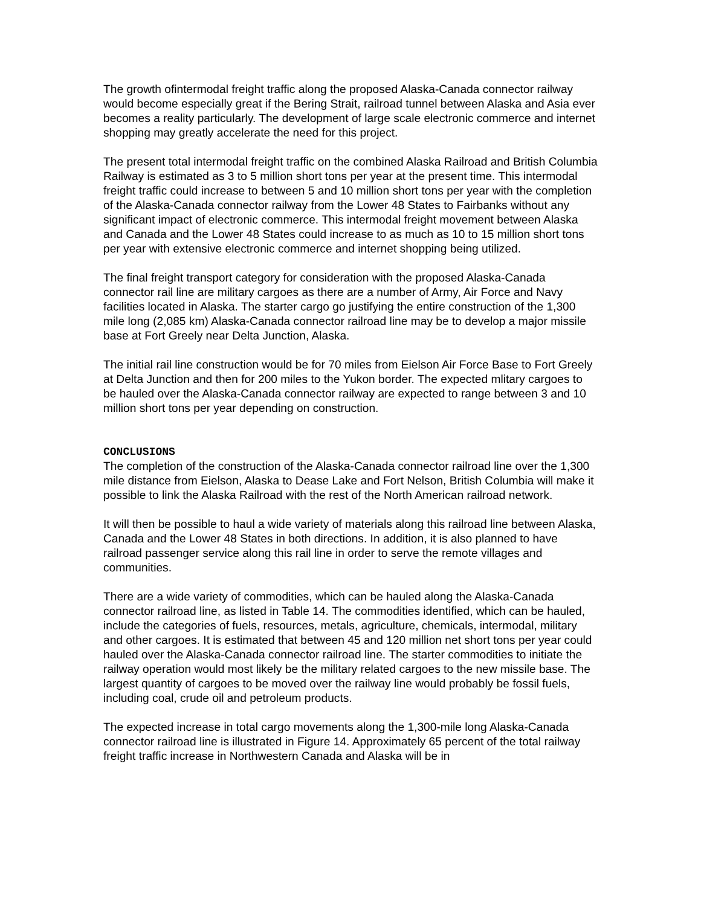The growth ofintermodal freight traffic along the proposed Alaska-Canada connector railway would become especially great if the Bering Strait, railroad tunnel between Alaska and Asia ever becomes a reality particularly. The development of large scale electronic commerce and internet shopping may greatly accelerate the need for this project.
The present total intermodal freight traffic on the combined Alaska Railroad and British Columbia Railway is estimated as 3 to 5 million short tons per year at the present time. This intermodal freight traffic could increase to between 5 and 10 million short tons per year with the completion of the Alaska-Canada connector railway from the Lower 48 States to Fairbanks without any significant impact of electronic commerce. This intermodal freight movement between Alaska and Canada and the Lower 48 States could increase to as much as 10 to 15 million short tons per year with extensive electronic commerce and internet shopping being utilized.
The final freight transport category for consideration with the proposed Alaska-Canada connector rail line are military cargoes as there are a number of Army, Air Force and Navy facilities located in Alaska. The starter cargo go justifying the entire construction of the 1,300 mile long (2,085 km) Alaska-Canada connector railroad line may be to develop a major missile base at Fort Greely near Delta Junction, Alaska.
The initial rail line construction would be for 70 miles from Eielson Air Force Base to Fort Greely at Delta Junction and then for 200 miles to the Yukon border. The expected mlitary cargoes to be hauled over the Alaska-Canada connector railway are expected to range between 3 and 10 million short tons per year depending on construction.
CONCLUSIONS
The completion of the construction of the Alaska-Canada connector railroad line over the 1,300 mile distance from Eielson, Alaska to Dease Lake and Fort Nelson, British Columbia will make it possible to link the Alaska Railroad with the rest of the North American railroad network.
It will then be possible to haul a wide variety of materials along this railroad line between Alaska, Canada and the Lower 48 States in both directions. In addition, it is also planned to have railroad passenger service along this rail line in order to serve the remote villages and communities.
There are a wide variety of commodities, which can be hauled along the Alaska-Canada connector railroad line, as listed in Table 14. The commodities identified, which can be hauled, include the categories of fuels, resources, metals, agriculture, chemicals, intermodal, military and other cargoes. It is estimated that between 45 and 120 million net short tons per year could hauled over the Alaska-Canada connector railroad line. The starter commodities to initiate the railway operation would most likely be the military related cargoes to the new missile base. The largest quantity of cargoes to be moved over the railway line would probably be fossil fuels, including coal, crude oil and petroleum products.
The expected increase in total cargo movements along the 1,300-mile long Alaska-Canada connector railroad line is illustrated in Figure 14. Approximately 65 percent of the total railway freight traffic increase in Northwestern Canada and Alaska will be in